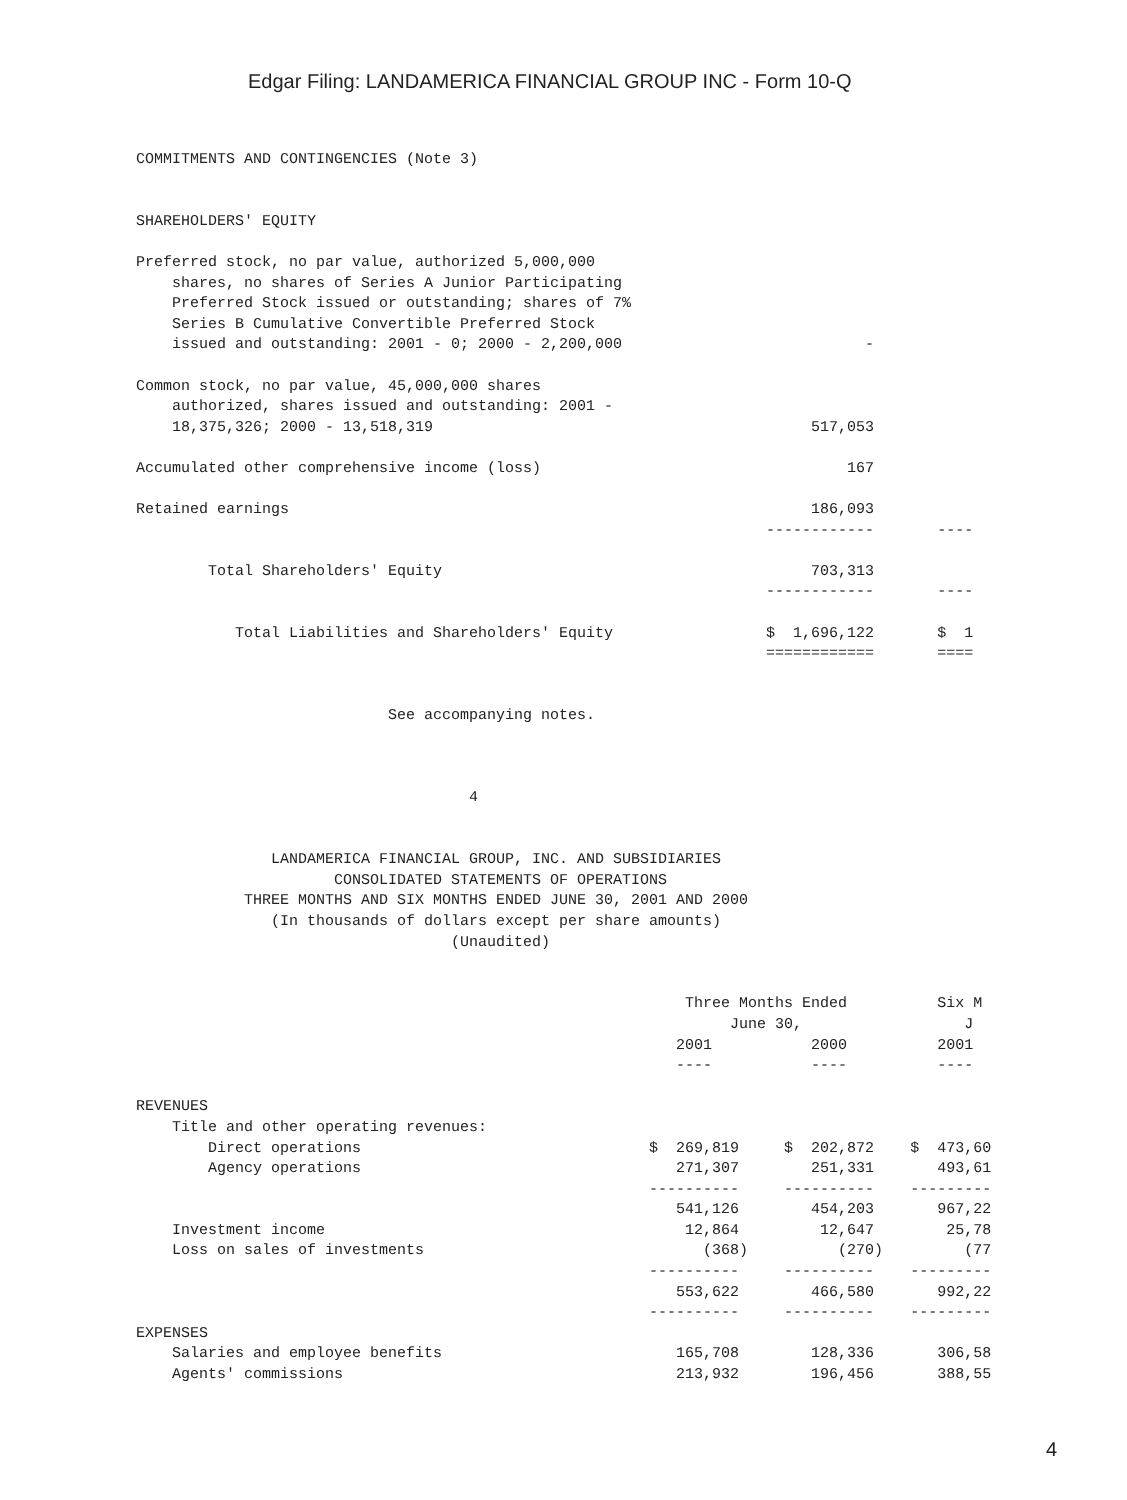Edgar Filing: LANDAMERICA FINANCIAL GROUP INC - Form 10-Q
COMMITMENTS AND CONTINGENCIES (Note 3)


SHAREHOLDERS' EQUITY

Preferred stock, no par value, authorized 5,000,000
    shares, no shares of Series A Junior Participating
    Preferred Stock issued or outstanding; shares of 7%
    Series B Cumulative Convertible Preferred Stock
    issued and outstanding: 2001 - 0; 2000 - 2,200,000                           -

Common stock, no par value, 45,000,000 shares
    authorized, shares issued and outstanding: 2001 -
    18,375,326; 2000 - 13,518,319                                          517,053

Accumulated other comprehensive income (loss)                                  167

Retained earnings                                                          186,093
                                                                      ------------       ----

        Total Shareholders' Equity                                         703,313
                                                                      ------------       ----

           Total Liabilities and Shareholders' Equity                 $  1,696,122       $  1
                                                                      ============       ====


                            See accompanying notes.



                                     4


               LANDAMERICA FINANCIAL GROUP, INC. AND SUBSIDIARIES
                      CONSOLIDATED STATEMENTS OF OPERATIONS
            THREE MONTHS AND SIX MONTHS ENDED JUNE 30, 2001 AND 2000
               (In thousands of dollars except per share amounts)
                                   (Unaudited)


                                                             Three Months Ended          Six M
                                                                  June 30,                  J
                                                            2001           2000          2001
                                                            ----           ----          ----

REVENUES
    Title and other operating revenues:
        Direct operations                                $  269,819     $  202,872    $  473,60
        Agency operations                                   271,307        251,331       493,61
                                                         ----------     ----------    ---------
                                                            541,126        454,203       967,22
    Investment income                                        12,864         12,647        25,78
    Loss on sales of investments                               (368)          (270)         (77
                                                         ----------     ----------    ---------
                                                            553,622        466,580       992,22
                                                         ----------     ----------    ---------
EXPENSES
    Salaries and employee benefits                          165,708        128,336       306,58
    Agents' commissions                                     213,932        196,456       388,55
4